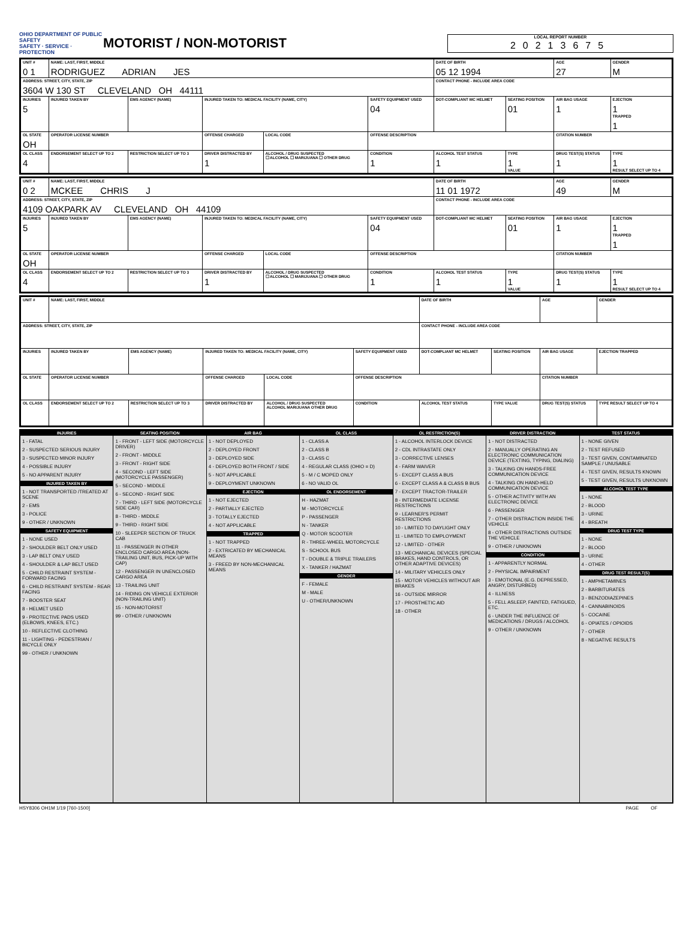OHIO DEPARTMENT OF PUBLIC SAFETY
SAFETY · SERVICE · PROTECTION
MOTORIST / NON-MOTORIST
LOCAL REPORT NUMBER
20213675
| UNIT # 0 1 | NAME: LAST, FIRST, MIDDLE RODRIGUEZ ADRIAN JES | | | | | DATE OF BIRTH 05 12 1994 | | AGE 27 | GENDER M |
| ADDRESS: STREET, CITY, STATE, ZIP 3604 W 130 ST CLEVELAND OH 44111 | | | | | | CONTACT PHONE - INCLUDE AREA CODE | | | |
| INJURIES 5 | INJURED TAKEN BY | EMS AGENCY (NAME) | INJURED TAKEN TO: MEDICAL FACILITY (NAME, CITY) | | SAFETY EQUIPMENT USED 04 | DOT-COMPLIANT MC HELMET | SEATING POSITION 01 | AIR BAG USAGE 1 | EJECTION 1 TRAPPED 1 |
| OL STATE OH | OPERATOR LICENSE NUMBER | | OFFENSE CHARGED | LOCAL CODE | OFFENSE DESCRIPTION | | | CITATION NUMBER | |
| OL CLASS 4 | ENDORSEMENT SELECT UP TO 2 | RESTRICTION SELECT UP TO 3 | DRIVER DISTRACTED BY 1 | ALCOHOL / DRUG SUSPECTED ☐ ALCOHOL ☐ MARIJUANA ☐ OTHER DRUG | CONDITION 1 | ALCOHOL TEST STATUS 1 | TYPE 1 VALUE | DRUG TEST(S) STATUS 1 | TYPE 1 RESULT SELECT UP TO 4 |
| UNIT # 0 2 | NAME: LAST, FIRST, MIDDLE MCKEE CHRIS J | | | | | DATE OF BIRTH 11 01 1972 | | AGE 49 | GENDER M |
| ADDRESS: STREET, CITY, STATE, ZIP 4109 OAKPARK AV CLEVELAND OH 44109 | | | | | | CONTACT PHONE - INCLUDE AREA CODE | | | |
| INJURIES 5 | INJURED TAKEN BY | EMS AGENCY (NAME) | INJURED TAKEN TO: MEDICAL FACILITY (NAME, CITY) | | SAFETY EQUIPMENT USED 04 | DOT-COMPLIANT MC HELMET | SEATING POSITION 01 | AIR BAG USAGE 1 | EJECTION 1 TRAPPED 1 |
| OL STATE OH | OPERATOR LICENSE NUMBER | | OFFENSE CHARGED | LOCAL CODE | OFFENSE DESCRIPTION | | | CITATION NUMBER | |
| OL CLASS 4 | ENDORSEMENT SELECT UP TO 2 | RESTRICTION SELECT UP TO 3 | DRIVER DISTRACTED BY 1 | ALCOHOL / DRUG SUSPECTED ☐ ALCOHOL ☐ MARIJUANA ☐ OTHER DRUG | CONDITION 1 | ALCOHOL TEST STATUS 1 | TYPE 1 VALUE | DRUG TEST(S) STATUS 1 | TYPE 1 RESULT SELECT UP TO 4 |
| UNIT # | NAME: LAST, FIRST, MIDDLE | | | | | DATE OF BIRTH | | AGE | GENDER |
| ADDRESS: STREET, CITY, STATE, ZIP | | | | | | CONTACT PHONE - INCLUDE AREA CODE | | | |
| INJURIES | INJURED TAKEN BY | EMS AGENCY (NAME) | INJURED TAKEN TO: MEDICAL FACILITY (NAME, CITY) | | SAFETY EQUIPMENT USED | DOT-COMPLIANT MC HELMET | SEATING POSITION | AIR BAG USAGE | EJECTION TRAPPED |
| OL STATE | OPERATOR LICENSE NUMBER | | OFFENSE CHARGED | LOCAL CODE | OFFENSE DESCRIPTION | | | CITATION NUMBER | |
| OL CLASS | ENDORSEMENT SELECT UP TO 2 | RESTRICTION SELECT UP TO 3 | DRIVER DISTRACTED BY | ALCOHOL / DRUG SUSPECTED ALCOHOL MARIJUANA OTHER DRUG | CONDITION | ALCOHOL TEST STATUS | TYPE VALUE | DRUG TEST(S) STATUS | TYPE RESULT SELECT UP TO 4 |
INJURIES
1 - FATAL
2 - SUSPECTED SERIOUS INJURY
3 - SUSPECTED MINOR INJURY
4 - POSSIBLE INJURY
5 - NO APPARENT INJURY
INJURED TAKEN BY
1 - NOT TRANSPORTED /TREATED AT SCENE
2 - EMS
3 - POLICE
9 - OTHER / UNKNOWN
SAFETY EQUIPMENT
1 - NONE USED
2 - SHOULDER BELT ONLY USED
3 - LAP BELT ONLY USED
4 - SHOULDER & LAP BELT USED
5 - CHILD RESTRAINT SYSTEM - FORWARD FACING
6 - CHILD RESTRAINT SYSTEM - REAR FACING
7 - BOOSTER SEAT
8 - HELMET USED
9 - PROTECTIVE PADS USED (ELBOWS, KNEES, ETC.)
10 - REFLECTIVE CLOTHING
11 - LIGHTING - PEDESTRIAN / BICYCLE ONLY
99 - OTHER / UNKNOWN
SEATING POSITION
1 - FRONT - LEFT SIDE (MOTORCYCLE DRIVER)
2 - FRONT - MIDDLE
3 - FRONT - RIGHT SIDE
4 - SECOND - LEFT SIDE (MOTORCYCLE PASSENGER)
5 - SECOND - MIDDLE
6 - SECOND - RIGHT SIDE
7 - THIRD - LEFT SIDE (MOTORCYCLE SIDE CAR)
8 - THIRD - MIDDLE
9 - THIRD - RIGHT SIDE
10 - SLEEPER SECTION OF TRUCK CAB
11 - PASSENGER IN OTHER ENCLOSED CARGO AREA (NON-TRAILING UNIT, BUS, PICK-UP WITH CAP)
12 - PASSENGER IN UNENCLOSED CARGO AREA
13 - TRAILING UNIT
14 - RIDING ON VEHICLE EXTERIOR (NON-TRAILING UNIT)
15 - NON-MOTORIST
99 - OTHER / UNKNOWN
AIR BAG
1 - NOT DEPLOYED
2 - DEPLOYED FRONT
3 - DEPLOYED SIDE
4 - DEPLOYED BOTH FRONT / SIDE
5 - NOT APPLICABLE
9 - DEPLOYMENT UNKNOWN
EJECTION
1 - NOT EJECTED
2 - PARTIALLY EJECTED
3 - TOTALLY EJECTED
4 - NOT APPLICABLE
TRAPPED
1 - NOT TRAPPED
2 - EXTRICATED BY MECHANICAL MEANS
3 - FREED BY NON-MECHANICAL MEANS
OL CLASS
1 - CLASS A
2 - CLASS B
3 - CLASS C
4 - REGULAR CLASS (OHIO = D)
5 - M / C MOPED ONLY
6 - NO VALID OL
OL ENDORSEMENT
H - HAZMAT
M - MOTORCYCLE
P - PASSENGER
N - TANKER
Q - MOTOR SCOOTER
R - THREE-WHEEL MOTORCYCLE
S - SCHOOL BUS
T - DOUBLE & TRIPLE TRAILERS
X - TANKER / HAZMAT
GENDER
F - FEMALE
M - MALE
U - OTHER/UNKNOWN
OL RESTRICTION(S)
1 - ALCOHOL INTERLOCK DEVICE
2 - CDL INTRASTATE ONLY
3 - CORRECTIVE LENSES
4 - FARM WAIVER
5 - EXCEPT CLASS A BUS
6 - EXCEPT CLASS A & CLASS B BUS
7 - EXCEPT TRACTOR-TRAILER
8 - INTERMEDIATE LICENSE RESTRICTIONS
9 - LEARNER'S PERMIT RESTRICTIONS
10 - LIMITED TO DAYLIGHT ONLY
11 - LIMITED TO EMPLOYMENT
12 - LIMITED - OTHER
13 - MECHANICAL DEVICES (SPECIAL BRAKES, HAND CONTROLS, OR OTHER ADAPTIVE DEVICES)
14 - MILITARY VEHICLES ONLY
15 - MOTOR VEHICLES WITHOUT AIR BRAKES
16 - OUTSIDE MIRROR
17 - PROSTHETIC AID
18 - OTHER
DRIVER DISTRACTION
1 - NOT DISTRACTED
2 - MANUALLY OPERATING AN ELECTRONIC COMMUNICATION DEVICE (TEXTING, TYPING, DIALING)
3 - TALKING ON HANDS-FREE COMMUNICATION DEVICE
4 - TALKING ON HAND-HELD COMMUNICATION DEVICE
5 - OTHER ACTIVITY WITH AN ELECTRONIC DEVICE
6 - PASSENGER
7 - OTHER DISTRACTION INSIDE THE VEHICLE
8 - OTHER DISTRACTIONS OUTSIDE THE VEHICLE
9 - OTHER / UNKNOWN
CONDITION
1 - APPARENTLY NORMAL
2 - PHYSICAL IMPAIRMENT
3 - EMOTIONAL (E.G. DEPRESSED, ANGRY, DISTURBED)
4 - ILLNESS
5 - FELL ASLEEP, FAINTED, FATIGUED, ETC.
6 - UNDER THE INFLUENCE OF MEDICATIONS / DRUGS / ALCOHOL
9 - OTHER / UNKNOWN
TEST STATUS
1 - NONE GIVEN
2 - TEST REFUSED
3 - TEST GIVEN, CONTAMINATED SAMPLE / UNUSABLE
4 - TEST GIVEN, RESULTS KNOWN
5 - TEST GIVEN, RESULTS UNKNOWN
ALCOHOL TEST TYPE
1 - NONE
2 - BLOOD
3 - URINE
4 - BREATH
DRUG TEST TYPE
1 - NONE
2 - BLOOD
3 - URINE
4 - OTHER
DRUG TEST RESULT(S)
1 - AMPHETAMINES
2 - BARBITURATES
3 - BENZODIAZEPINES
4 - CANNABINOIDS
5 - COCAINE
6 - OPIATES / OPIOIDS
7 - OTHER
8 - NEGATIVE RESULTS
HSY8306 OH1M 1/19 [760-1500] PAGE OF